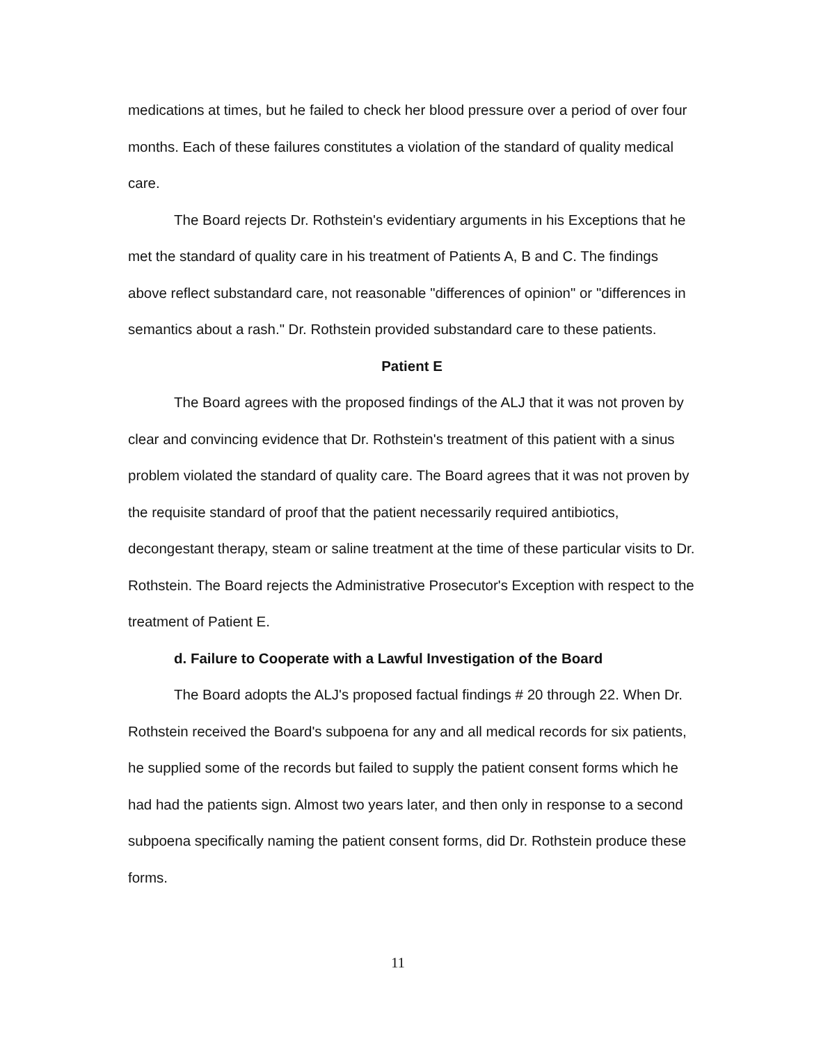medications at times, but he failed to check her blood pressure over a period of over four months. Each of these failures constitutes a violation of the standard of quality medical care.
The Board rejects Dr. Rothstein's evidentiary arguments in his Exceptions that he met the standard of quality care in his treatment of Patients A, B and C. The findings above reflect substandard care, not reasonable "differences of opinion" or "differences in semantics about a rash." Dr. Rothstein provided substandard care to these patients.
Patient E
The Board agrees with the proposed findings of the ALJ that it was not proven by clear and convincing evidence that Dr. Rothstein's treatment of this patient with a sinus problem violated the standard of quality care. The Board agrees that it was not proven by the requisite standard of proof that the patient necessarily required antibiotics, decongestant therapy, steam or saline treatment at the time of these particular visits to Dr. Rothstein. The Board rejects the Administrative Prosecutor's Exception with respect to the treatment of Patient E.
d. Failure to Cooperate with a Lawful Investigation of the Board
The Board adopts the ALJ's proposed factual findings # 20 through 22. When Dr. Rothstein received the Board's subpoena for any and all medical records for six patients, he supplied some of the records but failed to supply the patient consent forms which he had had the patients sign. Almost two years later, and then only in response to a second subpoena specifically naming the patient consent forms, did Dr. Rothstein produce these forms.
11